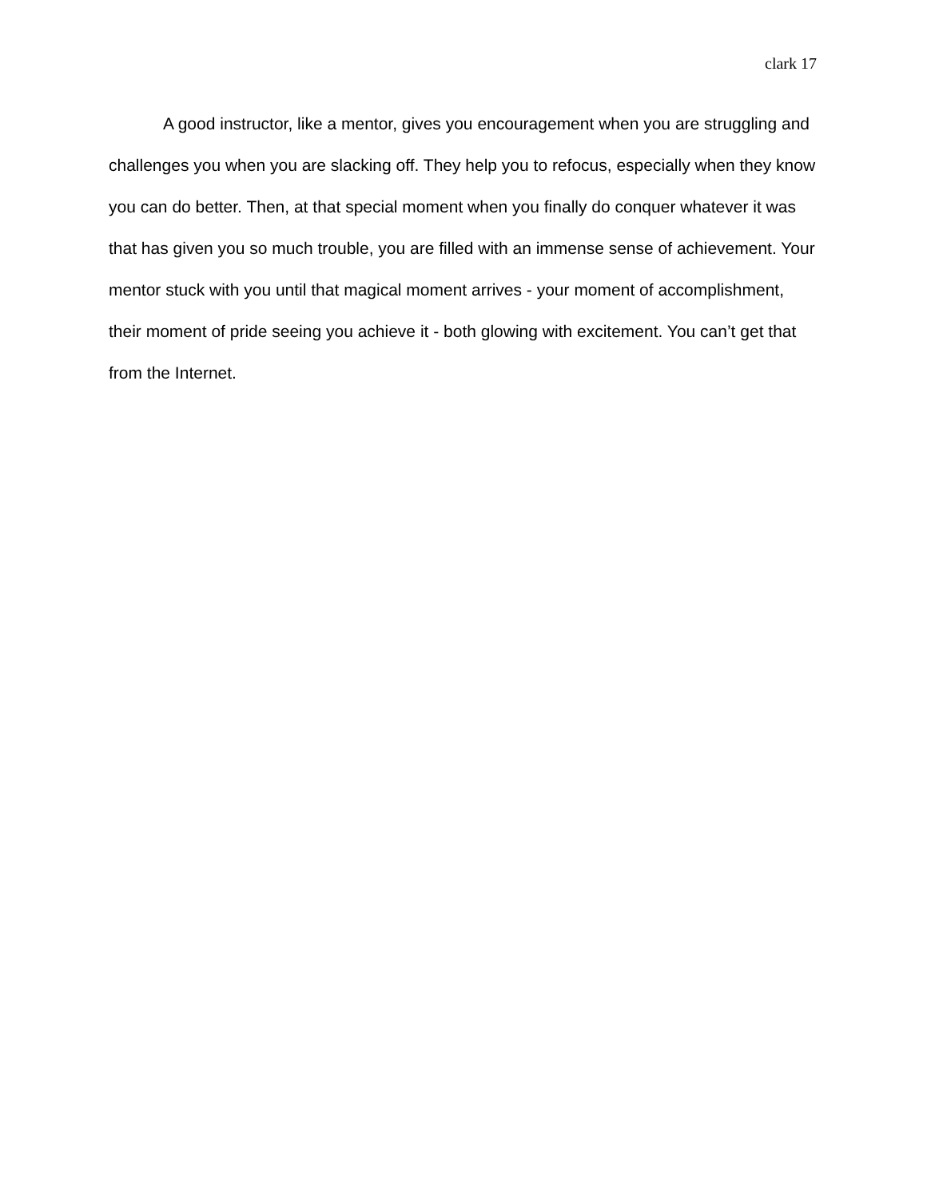clark 17
A good instructor, like a mentor, gives you encouragement when you are struggling and challenges you when you are slacking off. They help you to refocus, especially when they know you can do better. Then, at that special moment when you finally do conquer whatever it was that has given you so much trouble, you are filled with an immense sense of achievement. Your mentor stuck with you until that magical moment arrives - your moment of accomplishment, their moment of pride seeing you achieve it - both glowing with excitement. You can’t get that from the Internet.